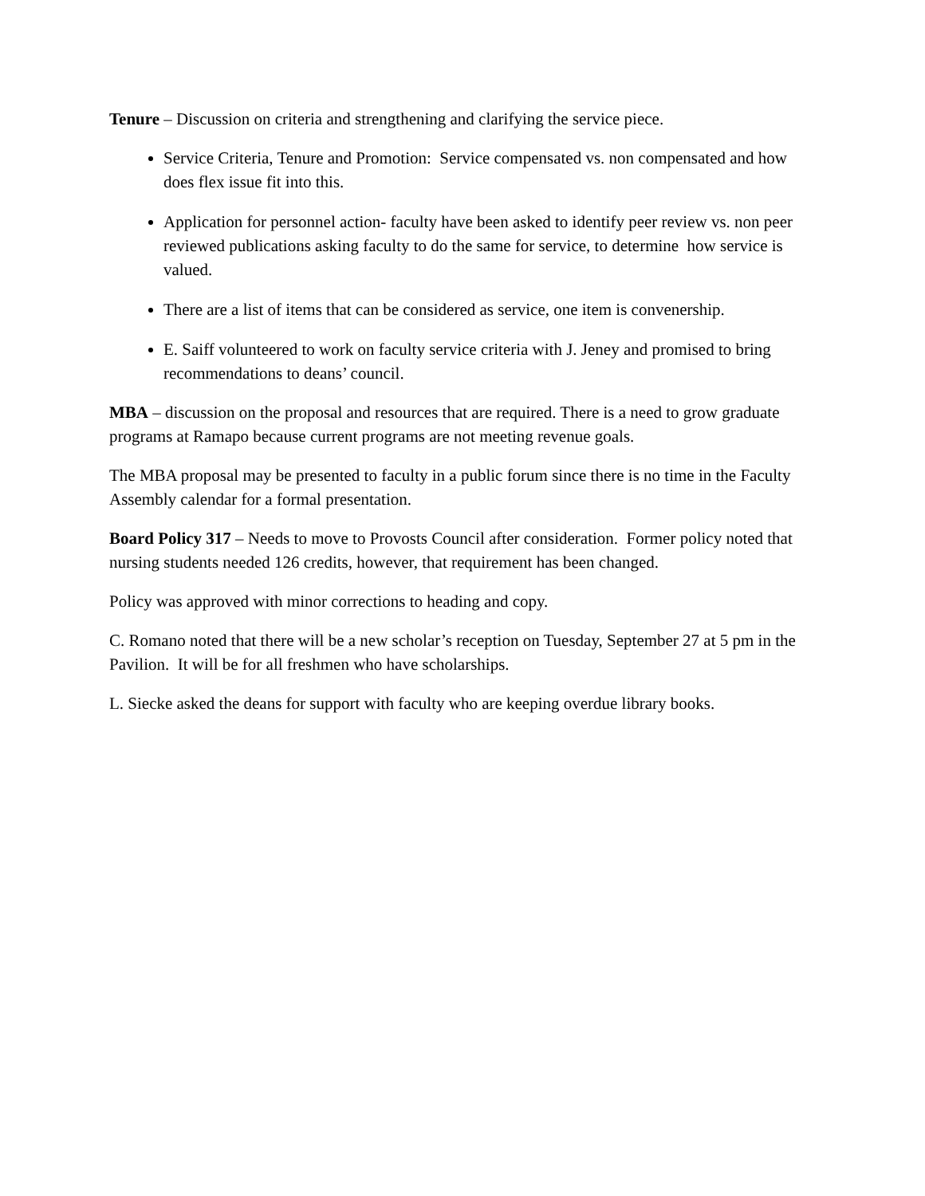Tenure – Discussion on criteria and strengthening and clarifying the service piece.
Service Criteria, Tenure and Promotion: Service compensated vs. non compensated and how does flex issue fit into this.
Application for personnel action- faculty have been asked to identify peer review vs. non peer reviewed publications asking faculty to do the same for service, to determine how service is valued.
There are a list of items that can be considered as service, one item is convenership.
E. Saiff volunteered to work on faculty service criteria with J. Jeney and promised to bring recommendations to deans’ council.
MBA – discussion on the proposal and resources that are required. There is a need to grow graduate programs at Ramapo because current programs are not meeting revenue goals.
The MBA proposal may be presented to faculty in a public forum since there is no time in the Faculty Assembly calendar for a formal presentation.
Board Policy 317 – Needs to move to Provosts Council after consideration. Former policy noted that nursing students needed 126 credits, however, that requirement has been changed.
Policy was approved with minor corrections to heading and copy.
C. Romano noted that there will be a new scholar’s reception on Tuesday, September 27 at 5 pm in the Pavilion. It will be for all freshmen who have scholarships.
L. Siecke asked the deans for support with faculty who are keeping overdue library books.